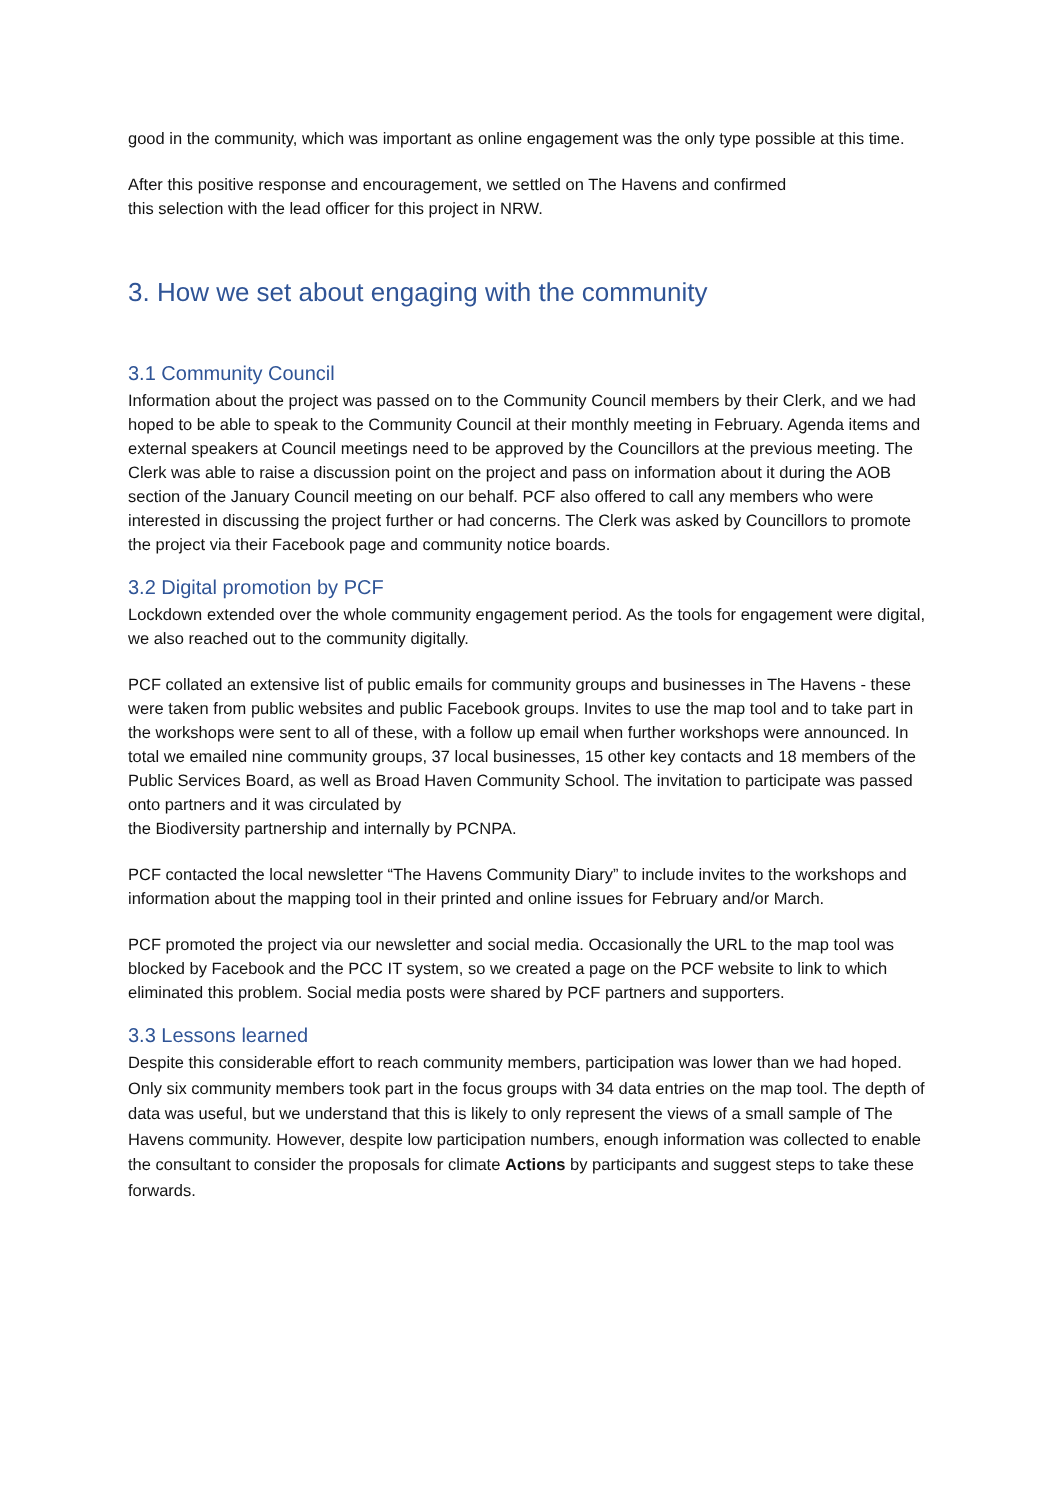good in the community, which was important as online engagement was the only type possible at this time.
After this positive response and encouragement, we settled on The Havens and confirmed
this selection with the lead officer for this project in NRW.
3. How we set about engaging with the community
3.1 Community Council
Information about the project was passed on to the Community Council members by their Clerk, and we had hoped to be able to speak to the Community Council at their monthly meeting in February. Agenda items and external speakers at Council meetings need to be approved by the Councillors at the previous meeting. The Clerk was able to raise a discussion point on the project and pass on information about it during the AOB section of the January Council meeting on our behalf. PCF also offered to call any members who were interested in discussing the project further or had concerns. The Clerk was asked by Councillors to promote the project via their Facebook page and community notice boards.
3.2 Digital promotion by PCF
Lockdown extended over the whole community engagement period. As the tools for engagement were digital, we also reached out to the community digitally.
PCF collated an extensive list of public emails for community groups and businesses in The Havens - these were taken from public websites and public Facebook groups. Invites to use the map tool and to take part in the workshops were sent to all of these, with a follow up email when further workshops were announced. In total we emailed nine community groups, 37 local businesses, 15 other key contacts and 18 members of the Public Services Board, as well as Broad Haven Community School. The invitation to participate was passed onto partners and it was circulated by
the Biodiversity partnership and internally by PCNPA.
PCF contacted the local newsletter “The Havens Community Diary” to include invites to the workshops and information about the mapping tool in their printed and online issues for February and/or March.
PCF promoted the project via our newsletter and social media. Occasionally the URL to the map tool was blocked by Facebook and the PCC IT system, so we created a page on the PCF website to link to which eliminated this problem. Social media posts were shared by PCF partners and supporters.
3.3 Lessons learned
Despite this considerable effort to reach community members, participation was lower than we had hoped. Only six community members took part in the focus groups with 34 data entries on the map tool. The depth of data was useful, but we understand that this is likely to only represent the views of a small sample of The Havens community. However, despite low participation numbers, enough information was collected to enable the consultant to consider the proposals for climate Actions by participants and suggest steps to take these forwards.